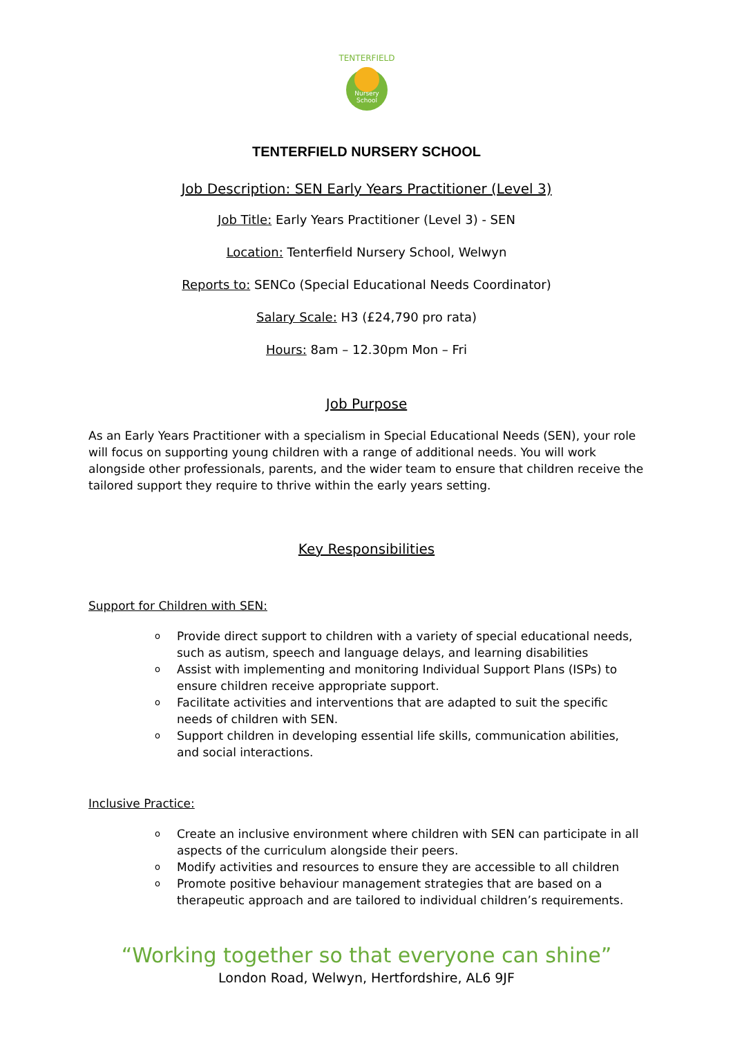TENTERFIELD
Nursery
School
TENTERFIELD NURSERY SCHOOL
Job Description: SEN Early Years Practitioner (Level 3)
Job Title: Early Years Practitioner (Level 3) - SEN
Location: Tenterfield Nursery School, Welwyn
Reports to: SENCo (Special Educational Needs Coordinator)
Salary Scale: H3 (£24,790 pro rata)
Hours: 8am – 12.30pm Mon – Fri
Job Purpose
As an Early Years Practitioner with a specialism in Special Educational Needs (SEN), your role will focus on supporting young children with a range of additional needs. You will work alongside other professionals, parents, and the wider team to ensure that children receive the tailored support they require to thrive within the early years setting.
Key Responsibilities
Support for Children with SEN:
o Provide direct support to children with a variety of special educational needs, such as autism, speech and language delays, and learning disabilities
o Assist with implementing and monitoring Individual Support Plans (ISPs) to ensure children receive appropriate support.
o Facilitate activities and interventions that are adapted to suit the specific needs of children with SEN.
o Support children in developing essential life skills, communication abilities, and social interactions.
Inclusive Practice:
o Create an inclusive environment where children with SEN can participate in all aspects of the curriculum alongside their peers.
o Modify activities and resources to ensure they are accessible to all children
o Promote positive behaviour management strategies that are based on a therapeutic approach and are tailored to individual children’s requirements.
“Working together so that everyone can shine”
London Road, Welwyn, Hertfordshire, AL6 9JF